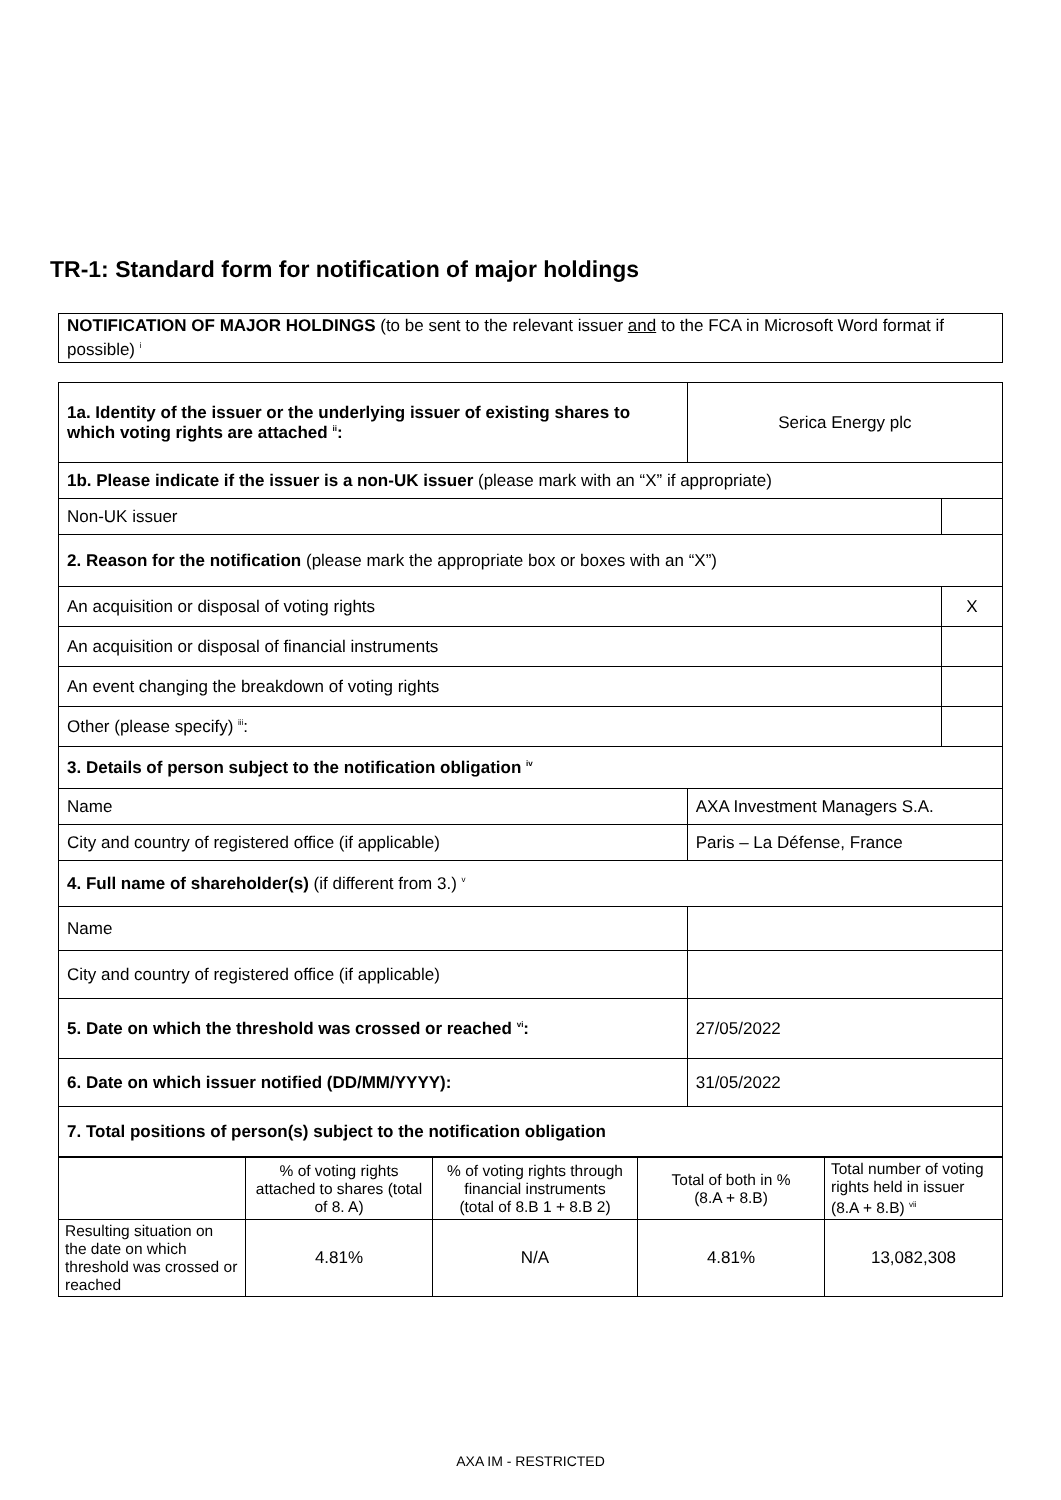TR-1: Standard form for notification of major holdings
| NOTIFICATION OF MAJOR HOLDINGS (to be sent to the relevant issuer and to the FCA in Microsoft Word format if possible) <sup>i</sup> |
| 1a. Identity of the issuer or the underlying issuer of existing shares to which voting rights are attached <sup>ii</sup>: | Serica Energy plc | |
| 1b. Please indicate if the issuer is a non-UK issuer (please mark with an “X” if appropriate) | | |
| Non-UK issuer | | |
| 2. Reason for the notification (please mark the appropriate box or boxes with an “X”) | | |
| An acquisition or disposal of voting rights | | X |
| An acquisition or disposal of financial instruments | | |
| An event changing the breakdown of voting rights | | |
| Other (please specify) <sup>iii</sup>: | | |
| 3. Details of person subject to the notification obligation <sup>iv</sup> | | |
| Name | AXA Investment Managers S.A. | |
| City and country of registered office (if applicable) | Paris – La Défense, France | |
| 4. Full name of shareholder(s) (if different from 3.) <sup>v</sup> | | |
| Name | | |
| City and country of registered office (if applicable) | | |
| 5. Date on which the threshold was crossed or reached <sup>vi</sup>: | 27/05/2022 | |
| 6. Date on which issuer notified (DD/MM/YYYY): | 31/05/2022 | |
| 7. Total positions of person(s) subject to the notification obligation | | |
| | % of voting rights attached to shares (total of 8. A) | % of voting rights through financial instruments (total of 8.B 1 + 8.B 2) | Total of both in % (8.A + 8.B) | Total number of voting rights held in issuer (8.A + 8.B) <sup>vii</sup> |
| --- | --- | --- | --- | --- |
| Resulting situation on the date on which threshold was crossed or reached | 4.81% | N/A | 4.81% | 13,082,308 |
AXA IM - RESTRICTED